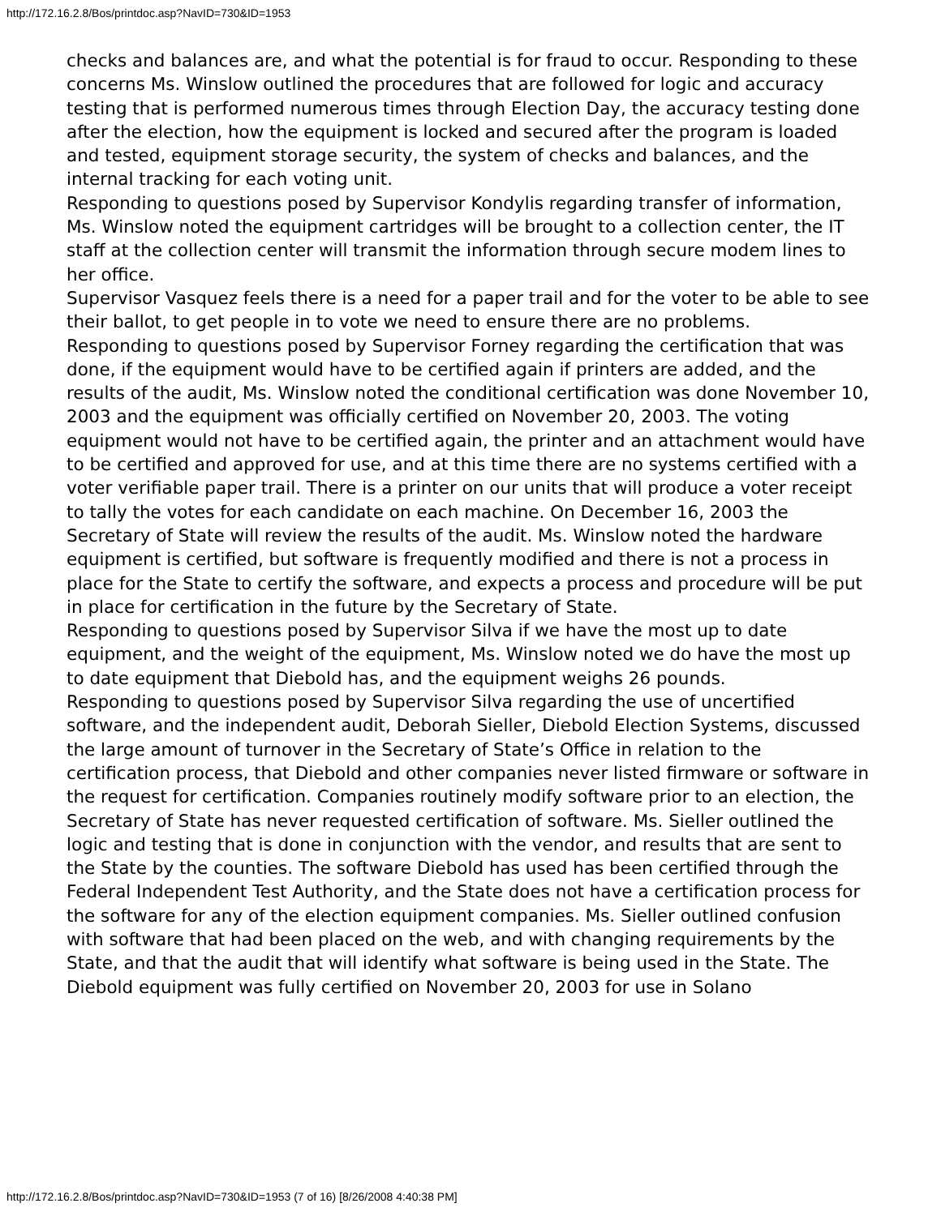http://172.16.2.8/Bos/printdoc.asp?NavID=730&ID=1953
checks and balances are, and what the potential is for fraud to occur. Responding to these concerns Ms. Winslow outlined the procedures that are followed for logic and accuracy testing that is performed numerous times through Election Day, the accuracy testing done after the election, how the equipment is locked and secured after the program is loaded and tested, equipment storage security, the system of checks and balances, and the internal tracking for each voting unit.
Responding to questions posed by Supervisor Kondylis regarding transfer of information, Ms. Winslow noted the equipment cartridges will be brought to a collection center, the IT staff at the collection center will transmit the information through secure modem lines to her office.
Supervisor Vasquez feels there is a need for a paper trail and for the voter to be able to see their ballot, to get people in to vote we need to ensure there are no problems.
Responding to questions posed by Supervisor Forney regarding the certification that was done, if the equipment would have to be certified again if printers are added, and the results of the audit, Ms. Winslow noted the conditional certification was done November 10, 2003 and the equipment was officially certified on November 20, 2003. The voting equipment would not have to be certified again, the printer and an attachment would have to be certified and approved for use, and at this time there are no systems certified with a voter verifiable paper trail. There is a printer on our units that will produce a voter receipt to tally the votes for each candidate on each machine. On December 16, 2003 the Secretary of State will review the results of the audit. Ms. Winslow noted the hardware equipment is certified, but software is frequently modified and there is not a process in place for the State to certify the software, and expects a process and procedure will be put in place for certification in the future by the Secretary of State.
Responding to questions posed by Supervisor Silva if we have the most up to date equipment, and the weight of the equipment, Ms. Winslow noted we do have the most up to date equipment that Diebold has, and the equipment weighs 26 pounds.
Responding to questions posed by Supervisor Silva regarding the use of uncertified software, and the independent audit, Deborah Sieller, Diebold Election Systems, discussed the large amount of turnover in the Secretary of State’s Office in relation to the certification process, that Diebold and other companies never listed firmware or software in the request for certification. Companies routinely modify software prior to an election, the Secretary of State has never requested certification of software. Ms. Sieller outlined the logic and testing that is done in conjunction with the vendor, and results that are sent to the State by the counties. The software Diebold has used has been certified through the Federal Independent Test Authority, and the State does not have a certification process for the software for any of the election equipment companies. Ms. Sieller outlined confusion with software that had been placed on the web, and with changing requirements by the State, and that the audit that will identify what software is being used in the State. The Diebold equipment was fully certified on November 20, 2003 for use in Solano
http://172.16.2.8/Bos/printdoc.asp?NavID=730&ID=1953 (7 of 16) [8/26/2008 4:40:38 PM]